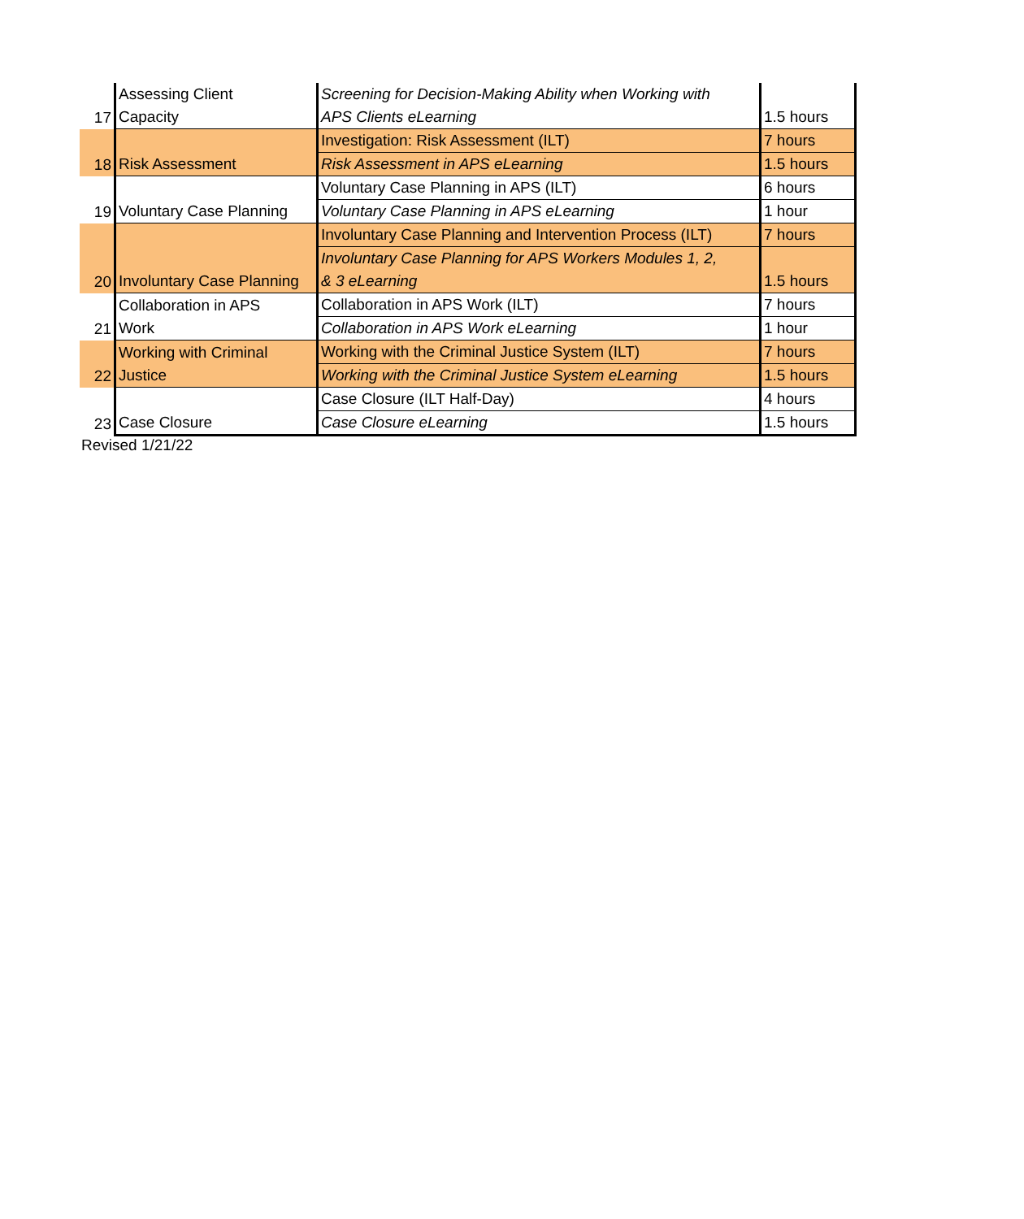| 17 | Assessing Client Capacity | Screening for Decision-Making Ability when Working with APS Clients eLearning | 1.5 hours |
| 18 | Risk Assessment | Investigation: Risk Assessment (ILT) | 7 hours |
| | | Risk Assessment in APS eLearning | 1.5 hours |
| 19 | Voluntary Case Planning | Voluntary Case Planning in APS (ILT) | 6 hours |
| | | Voluntary Case Planning in APS eLearning | 1 hour |
| 20 | Involuntary Case Planning | Involuntary Case Planning and Intervention Process (ILT) | 7 hours |
| | | Involuntary Case Planning for APS Workers Modules 1, 2, & 3 eLearning | 1.5 hours |
| 21 | Collaboration in APS Work | Collaboration in APS Work (ILT) | 7 hours |
| | | Collaboration in APS Work eLearning | 1 hour |
| 22 | Working with Criminal Justice | Working with the Criminal Justice System (ILT) | 7 hours |
| | | Working with the Criminal Justice System eLearning | 1.5 hours |
| 23 | Case Closure | Case Closure (ILT Half-Day) | 4 hours |
| | | Case Closure eLearning | 1.5 hours |
Revised 1/21/22